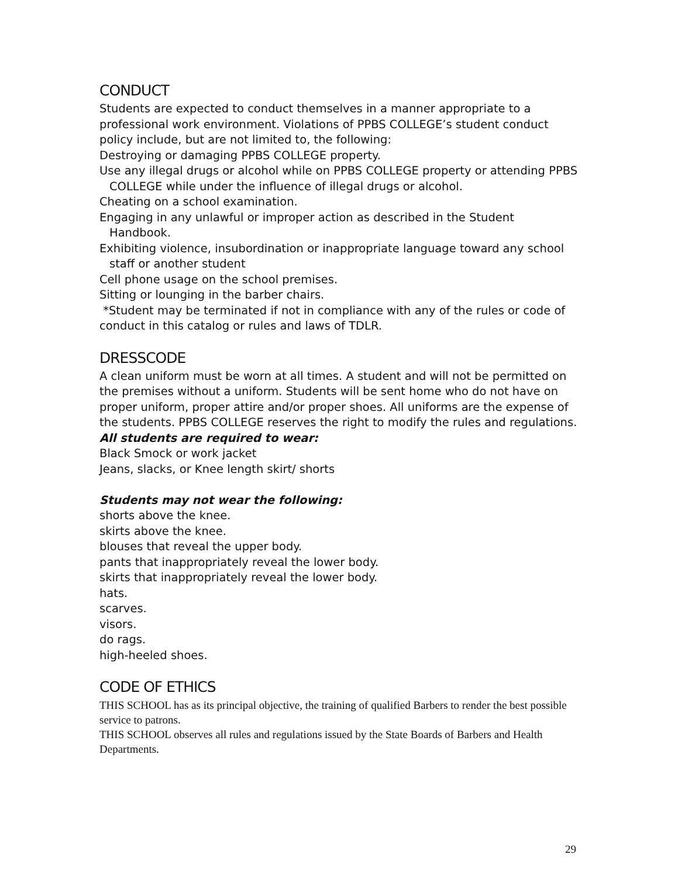CONDUCT
Students are expected to conduct themselves in a manner appropriate to a professional work environment. Violations of PPBS COLLEGE’s student conduct policy include, but are not limited to, the following:
Destroying or damaging PPBS COLLEGE property.
Use any illegal drugs or alcohol while on PPBS COLLEGE property or attending PPBS COLLEGE while under the influence of illegal drugs or alcohol.
Cheating on a school examination.
Engaging in any unlawful or improper action as described in the Student Handbook.
Exhibiting violence, insubordination or inappropriate language toward any school staff or another student
Cell phone usage on the school premises.
Sitting or lounging in the barber chairs.
*Student may be terminated if not in compliance with any of the rules or code of conduct in this catalog or rules and laws of TDLR.
DRESSCODE
A clean uniform must be worn at all times. A student and will not be permitted on the premises without a uniform. Students will be sent home who do not have on proper uniform, proper attire and/or proper shoes. All uniforms are the expense of the students. PPBS COLLEGE reserves the right to modify the rules and regulations.
All students are required to wear:
Black Smock or work jacket
Jeans, slacks, or Knee length skirt/ shorts
Students may not wear the following:
shorts above the knee.
skirts above the knee.
blouses that reveal the upper body.
pants that inappropriately reveal the lower body.
skirts that inappropriately reveal the lower body.
hats.
scarves.
visors.
do rags.
high-heeled shoes.
CODE OF ETHICS
THIS SCHOOL has as its principal objective, the training of qualified Barbers to render the best possible service to patrons.
THIS SCHOOL observes all rules and regulations issued by the State Boards of Barbers and Health Departments.
29